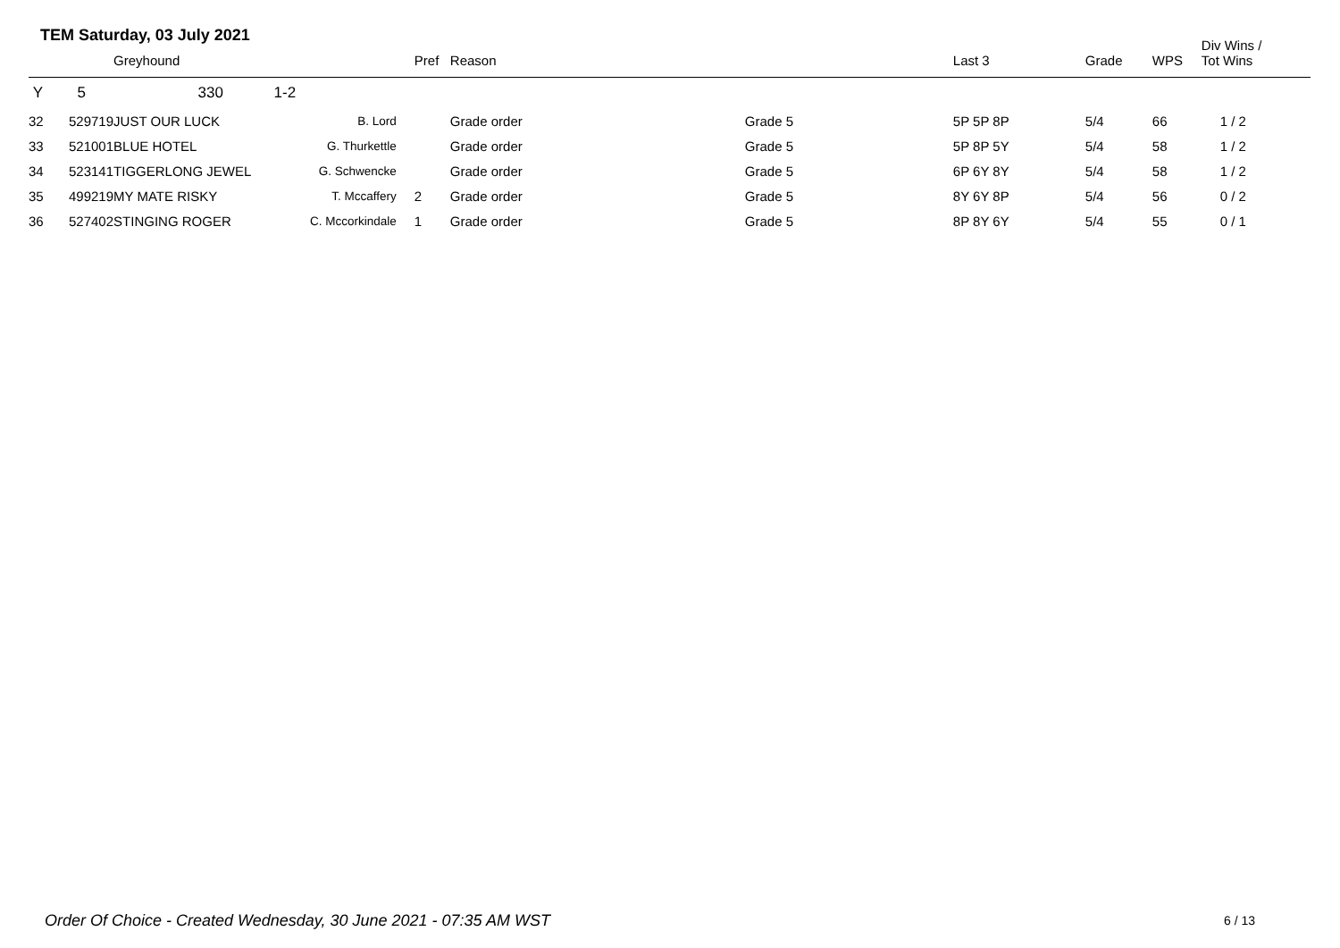TEM Saturday, 03 July 2021
| | | Greyhound | | Pref | Reason | | Last 3 | Grade | WPS | Div Wins / Tot Wins |
| --- | --- | --- | --- | --- | --- | --- | --- | --- | --- | --- |
| Y | 5 | 330 1-2 | | | | | | | | |
| 32 | 529719 | JUST OUR LUCK | B. Lord | | Grade order | Grade 5 | 5P 5P 8P | 5/4 | 66 | 1 / 2 |
| 33 | 521001 | BLUE HOTEL | G. Thurkettle | | Grade order | Grade 5 | 5P 8P 5Y | 5/4 | 58 | 1 / 2 |
| 34 | 523141 | TIGGERLONG JEWEL | G. Schwencke | | Grade order | Grade 5 | 6P 6Y 8Y | 5/4 | 58 | 1 / 2 |
| 35 | 499219 | MY MATE RISKY | T. Mccaffery | 2 | Grade order | Grade 5 | 8Y 6Y 8P | 5/4 | 56 | 0 / 2 |
| 36 | 527402 | STINGING ROGER | C. Mccorkindale | 1 | Grade order | Grade 5 | 8P 8Y 6Y | 5/4 | 55 | 0 / 1 |
Order Of Choice - Created Wednesday, 30 June 2021 - 07:35 AM WST
6 / 13